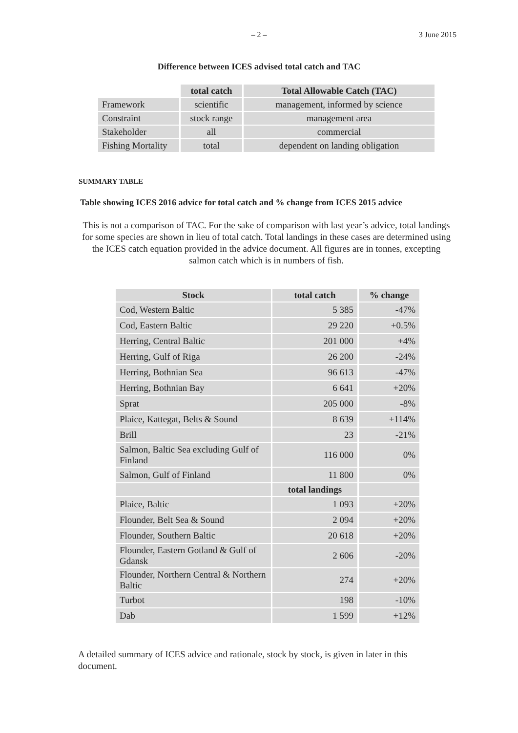– 2 –
3 June 2015
Difference between ICES advised total catch and TAC
| | total catch | Total Allowable Catch (TAC) |
| --- | --- | --- |
| Framework | scientific | management, informed by science |
| Constraint | stock range | management area |
| Stakeholder | all | commercial |
| Fishing Mortality | total | dependent on landing obligation |
SUMMARY TABLE
Table showing ICES 2016 advice for total catch and % change from ICES 2015 advice
This is not a comparison of TAC. For the sake of comparison with last year’s advice, total landings for some species are shown in lieu of total catch. Total landings in these cases are determined using the ICES catch equation provided in the advice document. All figures are in tonnes, excepting salmon catch which is in numbers of fish.
| Stock | total catch | % change |
| --- | --- | --- |
| Cod, Western Baltic | 5 385 | -47% |
| Cod, Eastern Baltic | 29 220 | +0.5% |
| Herring, Central Baltic | 201 000 | +4% |
| Herring, Gulf of Riga | 26 200 | -24% |
| Herring, Bothnian Sea | 96 613 | -47% |
| Herring, Bothnian Bay | 6 641 | +20% |
| Sprat | 205 000 | -8% |
| Plaice, Kattegat, Belts & Sound | 8 639 | +114% |
| Brill | 23 | -21% |
| Salmon, Baltic Sea excluding Gulf of Finland | 116 000 | 0% |
| Salmon, Gulf of Finland | 11 800 | 0% |
| | total landings | |
| Plaice, Baltic | 1 093 | +20% |
| Flounder, Belt Sea & Sound | 2 094 | +20% |
| Flounder, Southern Baltic | 20 618 | +20% |
| Flounder, Eastern Gotland & Gulf of Gdansk | 2 606 | -20% |
| Flounder, Northern Central & Northern Baltic | 274 | +20% |
| Turbot | 198 | -10% |
| Dab | 1 599 | +12% |
A detailed summary of ICES advice and rationale, stock by stock, is given in later in this document.